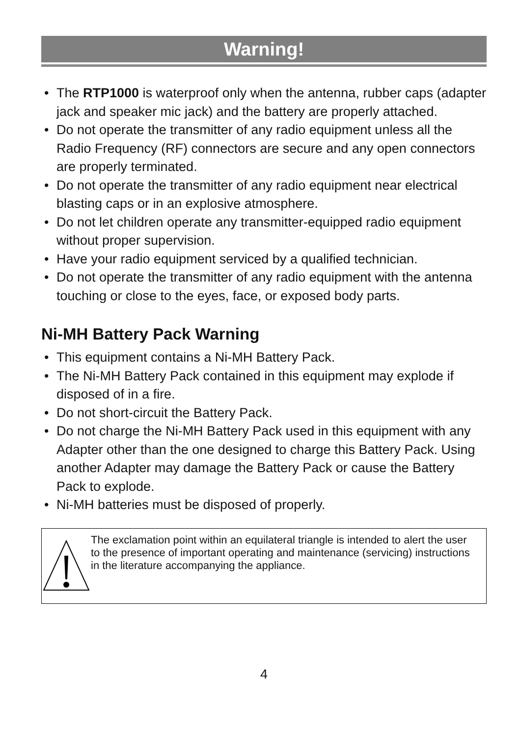Warning!
• The RTP1000 is waterproof only when the antenna, rubber caps (adapter jack and speaker mic jack) and the battery are properly attached.
• Do not operate the transmitter of any radio equipment unless all the Radio Frequency (RF) connectors are secure and any open connectors are properly terminated.
• Do not operate the transmitter of any radio equipment near electrical blasting caps or in an explosive atmosphere.
• Do not let children operate any transmitter-equipped radio equipment without proper supervision.
• Have your radio equipment serviced by a qualified technician.
• Do not operate the transmitter of any radio equipment with the antenna touching or close to the eyes, face, or exposed body parts.
Ni-MH Battery Pack Warning
• This equipment contains a Ni-MH Battery Pack.
• The Ni-MH Battery Pack contained in this equipment may explode if disposed of in a fire.
• Do not short-circuit the Battery Pack.
• Do not charge the Ni-MH Battery Pack used in this equipment with any Adapter other than the one designed to charge this Battery Pack. Using another Adapter may damage the Battery Pack or cause the Battery Pack to explode.
• Ni-MH batteries must be disposed of properly.
The exclamation point within an equilateral triangle is intended to alert the user to the presence of important operating and maintenance (servicing) instructions in the literature accompanying the appliance.
4